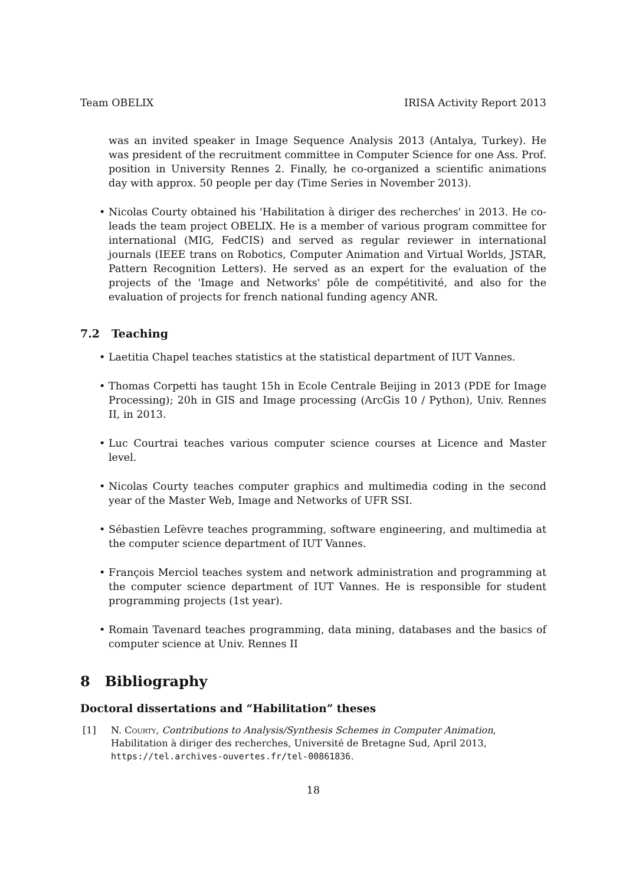Team OBELIX IRISA Activity Report 2013
was an invited speaker in Image Sequence Analysis 2013 (Antalya, Turkey). He was president of the recruitment committee in Computer Science for one Ass. Prof. position in University Rennes 2. Finally, he co-organized a scientific animations day with approx. 50 people per day (Time Series in November 2013).
• Nicolas Courty obtained his 'Habilitation à diriger des recherches' in 2013. He co-leads the team project OBELIX. He is a member of various program committee for international (MIG, FedCIS) and served as regular reviewer in international journals (IEEE trans on Robotics, Computer Animation and Virtual Worlds, JSTAR, Pattern Recognition Letters). He served as an expert for the evaluation of the projects of the 'Image and Networks' pôle de compétitivité, and also for the evaluation of projects for french national funding agency ANR.
7.2 Teaching
• Laetitia Chapel teaches statistics at the statistical department of IUT Vannes.
• Thomas Corpetti has taught 15h in Ecole Centrale Beijing in 2013 (PDE for Image Processing); 20h in GIS and Image processing (ArcGis 10 / Python), Univ. Rennes II, in 2013.
• Luc Courtrai teaches various computer science courses at Licence and Master level.
• Nicolas Courty teaches computer graphics and multimedia coding in the second year of the Master Web, Image and Networks of UFR SSI.
• Sébastien Lefèvre teaches programming, software engineering, and multimedia at the computer science department of IUT Vannes.
• François Merciol teaches system and network administration and programming at the computer science department of IUT Vannes. He is responsible for student programming projects (1st year).
• Romain Tavenard teaches programming, data mining, databases and the basics of computer science at Univ. Rennes II
8 Bibliography
Doctoral dissertations and “Habilitation” theses
[1] N. Courty, Contributions to Analysis/Synthesis Schemes in Computer Animation, Habilitation à diriger des recherches, Université de Bretagne Sud, April 2013, https://tel.archives-ouvertes.fr/tel-00861836.
18